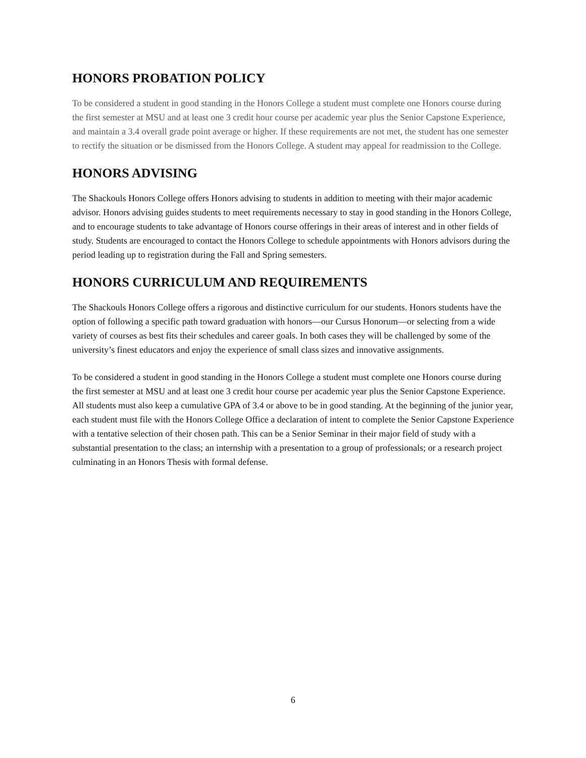HONORS PROBATION POLICY
To be considered a student in good standing in the Honors College a student must complete one Honors course during the first semester at MSU and at least one 3 credit hour course per academic year plus the Senior Capstone Experience, and maintain a 3.4 overall grade point average or higher. If these requirements are not met, the student has one semester to rectify the situation or be dismissed from the Honors College. A student may appeal for readmission to the College.
HONORS ADVISING
The Shackouls Honors College offers Honors advising to students in addition to meeting with their major academic advisor. Honors advising guides students to meet requirements necessary to stay in good standing in the Honors College, and to encourage students to take advantage of Honors course offerings in their areas of interest and in other fields of study. Students are encouraged to contact the Honors College to schedule appointments with Honors advisors during the period leading up to registration during the Fall and Spring semesters.
HONORS CURRICULUM AND REQUIREMENTS
The Shackouls Honors College offers a rigorous and distinctive curriculum for our students. Honors students have the option of following a specific path toward graduation with honors—our Cursus Honorum—or selecting from a wide variety of courses as best fits their schedules and career goals. In both cases they will be challenged by some of the university’s finest educators and enjoy the experience of small class sizes and innovative assignments.
To be considered a student in good standing in the Honors College a student must complete one Honors course during the first semester at MSU and at least one 3 credit hour course per academic year plus the Senior Capstone Experience. All students must also keep a cumulative GPA of 3.4 or above to be in good standing. At the beginning of the junior year, each student must file with the Honors College Office a declaration of intent to complete the Senior Capstone Experience with a tentative selection of their chosen path. This can be a Senior Seminar in their major field of study with a substantial presentation to the class; an internship with a presentation to a group of professionals; or a research project culminating in an Honors Thesis with formal defense.
6